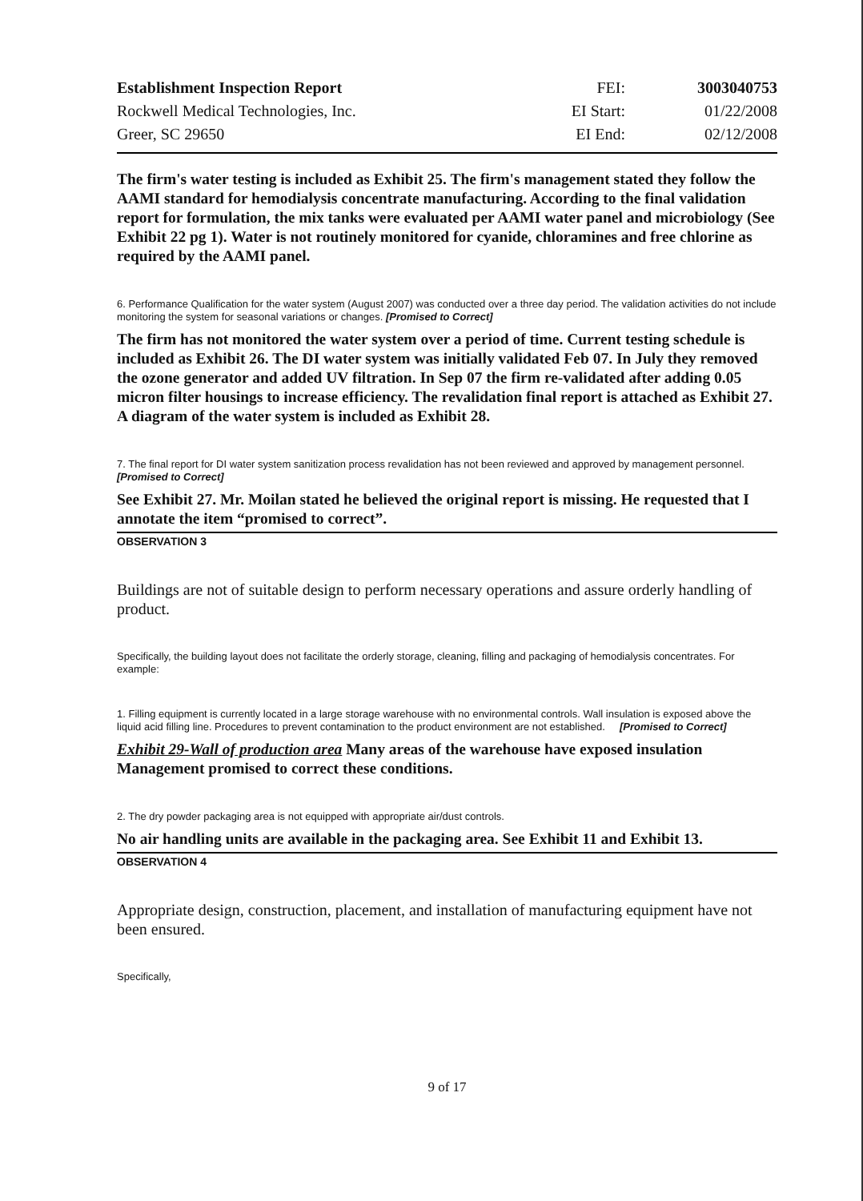| Establishment Inspection Report | FEI: | 3003040753 |
| Rockwell Medical Technologies, Inc. | EI Start: | 01/22/2008 |
| Greer, SC 29650 | EI End: | 02/12/2008 |
The firm's water testing is included as Exhibit 25. The firm's management stated they follow the AAMI standard for hemodialysis concentrate manufacturing. According to the final validation report for formulation, the mix tanks were evaluated per AAMI water panel and microbiology (See Exhibit 22 pg 1). Water is not routinely monitored for cyanide, chloramines and free chlorine as required by the AAMI panel.
6. Performance Qualification for the water system (August 2007) was conducted over a three day period. The validation activities do not include monitoring the system for seasonal variations or changes. [Promised to Correct]
The firm has not monitored the water system over a period of time. Current testing schedule is included as Exhibit 26. The DI water system was initially validated Feb 07. In July they removed the ozone generator and added UV filtration. In Sep 07 the firm re-validated after adding 0.05 micron filter housings to increase efficiency. The revalidation final report is attached as Exhibit 27. A diagram of the water system is included as Exhibit 28.
7. The final report for DI water system sanitization process revalidation has not been reviewed and approved by management personnel. [Promised to Correct]
See Exhibit 27. Mr. Moilan stated he believed the original report is missing. He requested that I annotate the item “promised to correct”.
OBSERVATION 3
Buildings are not of suitable design to perform necessary operations and assure orderly handling of product.
Specifically, the building layout does not facilitate the orderly storage, cleaning, filling and packaging of hemodialysis concentrates. For example:
1. Filling equipment is currently located in a large storage warehouse with no environmental controls. Wall insulation is exposed above the liquid acid filling line. Procedures to prevent contamination to the product environment are not established. [Promised to Correct]
Exhibit 29-Wall of production area Many areas of the warehouse have exposed insulation Management promised to correct these conditions.
2. The dry powder packaging area is not equipped with appropriate air/dust controls.
No air handling units are available in the packaging area. See Exhibit 11 and Exhibit 13.
OBSERVATION 4
Appropriate design, construction, placement, and installation of manufacturing equipment have not been ensured.
Specifically,
9 of 17